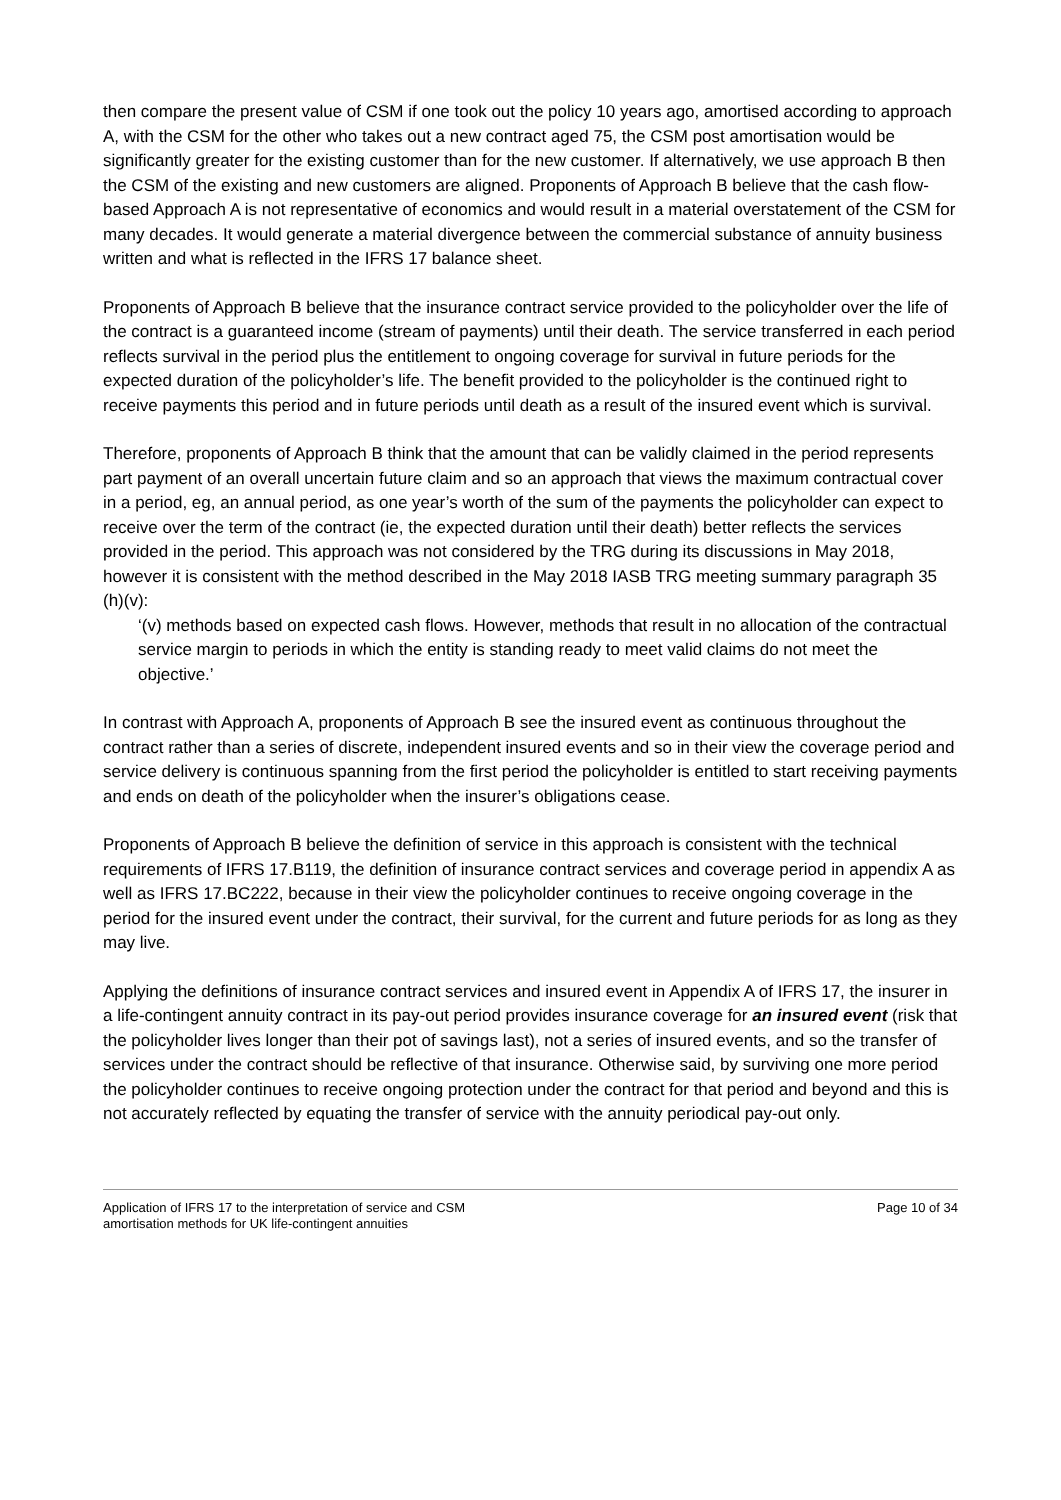then compare the present value of CSM if one took out the policy 10 years ago, amortised according to approach A, with the CSM for the other who takes out a new contract aged 75, the CSM post amortisation would be significantly greater for the existing customer than for the new customer. If alternatively, we use approach B then the CSM of the existing and new customers are aligned. Proponents of Approach B believe that the cash flow-based Approach A is not representative of economics and would result in a material overstatement of the CSM for many decades. It would generate a material divergence between the commercial substance of annuity business written and what is reflected in the IFRS 17 balance sheet.
Proponents of Approach B believe that the insurance contract service provided to the policyholder over the life of the contract is a guaranteed income (stream of payments) until their death. The service transferred in each period reflects survival in the period plus the entitlement to ongoing coverage for survival in future periods for the expected duration of the policyholder’s life. The benefit provided to the policyholder is the continued right to receive payments this period and in future periods until death as a result of the insured event which is survival.
Therefore, proponents of Approach B think that the amount that can be validly claimed in the period represents part payment of an overall uncertain future claim and so an approach that views the maximum contractual cover in a period, eg, an annual period, as one year’s worth of the sum of the payments the policyholder can expect to receive over the term of the contract (ie, the expected duration until their death) better reflects the services provided in the period. This approach was not considered by the TRG during its discussions in May 2018, however it is consistent with the method described in the May 2018 IASB TRG meeting summary paragraph 35 (h)(v):
‘(v) methods based on expected cash flows. However, methods that result in no allocation of the contractual service margin to periods in which the entity is standing ready to meet valid claims do not meet the objective.’
In contrast with Approach A, proponents of Approach B see the insured event as continuous throughout the contract rather than a series of discrete, independent insured events and so in their view the coverage period and service delivery is continuous spanning from the first period the policyholder is entitled to start receiving payments and ends on death of the policyholder when the insurer’s obligations cease.
Proponents of Approach B believe the definition of service in this approach is consistent with the technical requirements of IFRS 17.B119, the definition of insurance contract services and coverage period in appendix A as well as IFRS 17.BC222, because in their view the policyholder continues to receive ongoing coverage in the period for the insured event under the contract, their survival, for the current and future periods for as long as they may live.
Applying the definitions of insurance contract services and insured event in Appendix A of IFRS 17, the insurer in a life-contingent annuity contract in its pay-out period provides insurance coverage for an insured event (risk that the policyholder lives longer than their pot of savings last), not a series of insured events, and so the transfer of services under the contract should be reflective of that insurance. Otherwise said, by surviving one more period the policyholder continues to receive ongoing protection under the contract for that period and beyond and this is not accurately reflected by equating the transfer of service with the annuity periodical pay-out only.
Application of IFRS 17 to the interpretation of service and CSM
amortisation methods for UK life-contingent annuities
Page 10 of 34